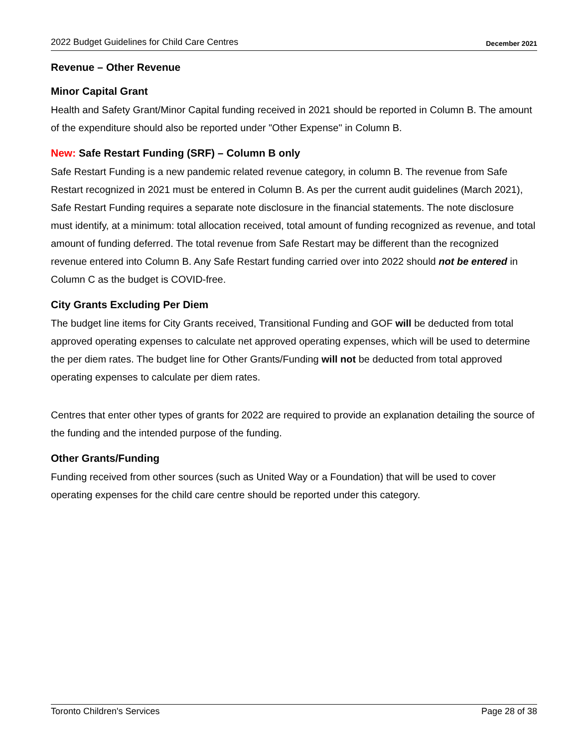2022 Budget Guidelines for Child Care Centres December 2021
Revenue – Other Revenue
Minor Capital Grant
Health and Safety Grant/Minor Capital funding received in 2021 should be reported in Column B. The amount of the expenditure should also be reported under "Other Expense" in Column B.
New: Safe Restart Funding (SRF) – Column B only
Safe Restart Funding is a new pandemic related revenue category, in column B. The revenue from Safe Restart recognized in 2021 must be entered in Column B. As per the current audit guidelines (March 2021), Safe Restart Funding requires a separate note disclosure in the financial statements. The note disclosure must identify, at a minimum: total allocation received, total amount of funding recognized as revenue, and total amount of funding deferred. The total revenue from Safe Restart may be different than the recognized revenue entered into Column B. Any Safe Restart funding carried over into 2022 should not be entered in Column C as the budget is COVID-free.
City Grants Excluding Per Diem
The budget line items for City Grants received, Transitional Funding and GOF will be deducted from total approved operating expenses to calculate net approved operating expenses, which will be used to determine the per diem rates. The budget line for Other Grants/Funding will not be deducted from total approved operating expenses to calculate per diem rates.
Centres that enter other types of grants for 2022 are required to provide an explanation detailing the source of the funding and the intended purpose of the funding.
Other Grants/Funding
Funding received from other sources (such as United Way or a Foundation) that will be used to cover operating expenses for the child care centre should be reported under this category.
Toronto Children's Services Page 28 of 38